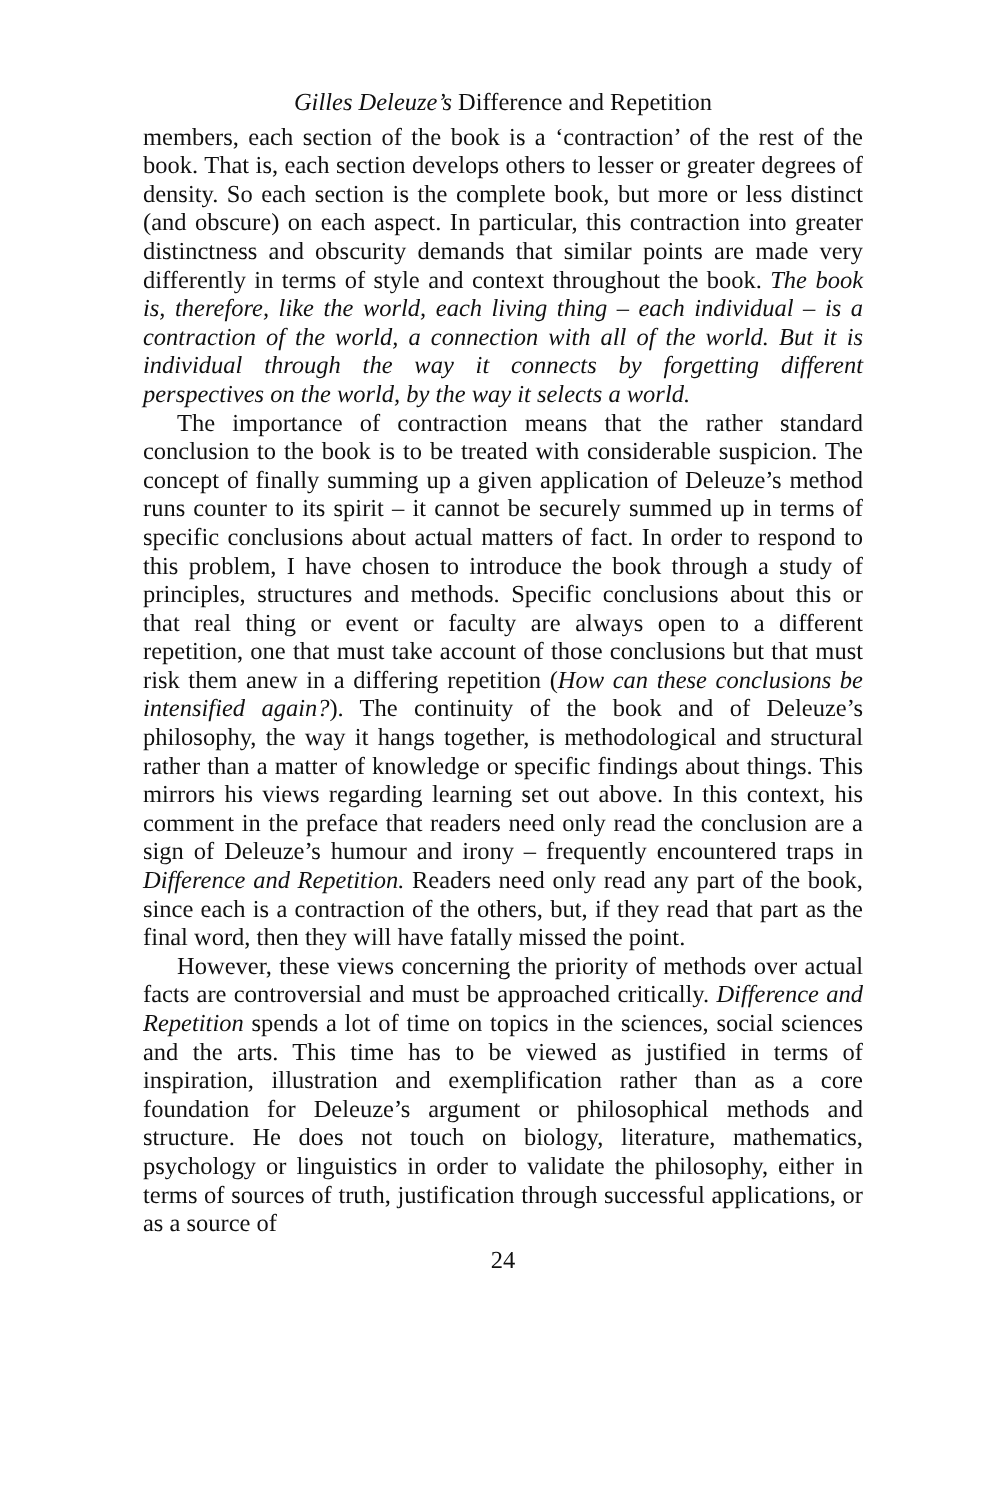Gilles Deleuze’s Difference and Repetition
members, each section of the book is a ‘contraction’ of the rest of the book. That is, each section develops others to lesser or greater degrees of density. So each section is the complete book, but more or less distinct (and obscure) on each aspect. In particular, this contraction into greater distinctness and obscurity demands that similar points are made very differently in terms of style and context throughout the book. The book is, therefore, like the world, each living thing – each individual – is a contraction of the world, a connection with all of the world. But it is individual through the way it connects by forgetting different perspectives on the world, by the way it selects a world.
The importance of contraction means that the rather standard conclusion to the book is to be treated with considerable suspicion. The concept of finally summing up a given application of Deleuze’s method runs counter to its spirit – it cannot be securely summed up in terms of specific conclusions about actual matters of fact. In order to respond to this problem, I have chosen to introduce the book through a study of principles, structures and methods. Specific conclusions about this or that real thing or event or faculty are always open to a different repetition, one that must take account of those conclusions but that must risk them anew in a differing repetition (How can these conclusions be intensified again?). The continuity of the book and of Deleuze’s philosophy, the way it hangs together, is methodological and structural rather than a matter of knowledge or specific findings about things. This mirrors his views regarding learning set out above. In this context, his comment in the preface that readers need only read the conclusion are a sign of Deleuze’s humour and irony – frequently encountered traps in Difference and Repetition. Readers need only read any part of the book, since each is a contraction of the others, but, if they read that part as the final word, then they will have fatally missed the point.
However, these views concerning the priority of methods over actual facts are controversial and must be approached critically. Difference and Repetition spends a lot of time on topics in the sciences, social sciences and the arts. This time has to be viewed as justified in terms of inspiration, illustration and exemplification rather than as a core foundation for Deleuze’s argument or philosophical methods and structure. He does not touch on biology, literature, mathematics, psychology or linguistics in order to validate the philosophy, either in terms of sources of truth, justification through successful applications, or as a source of
24